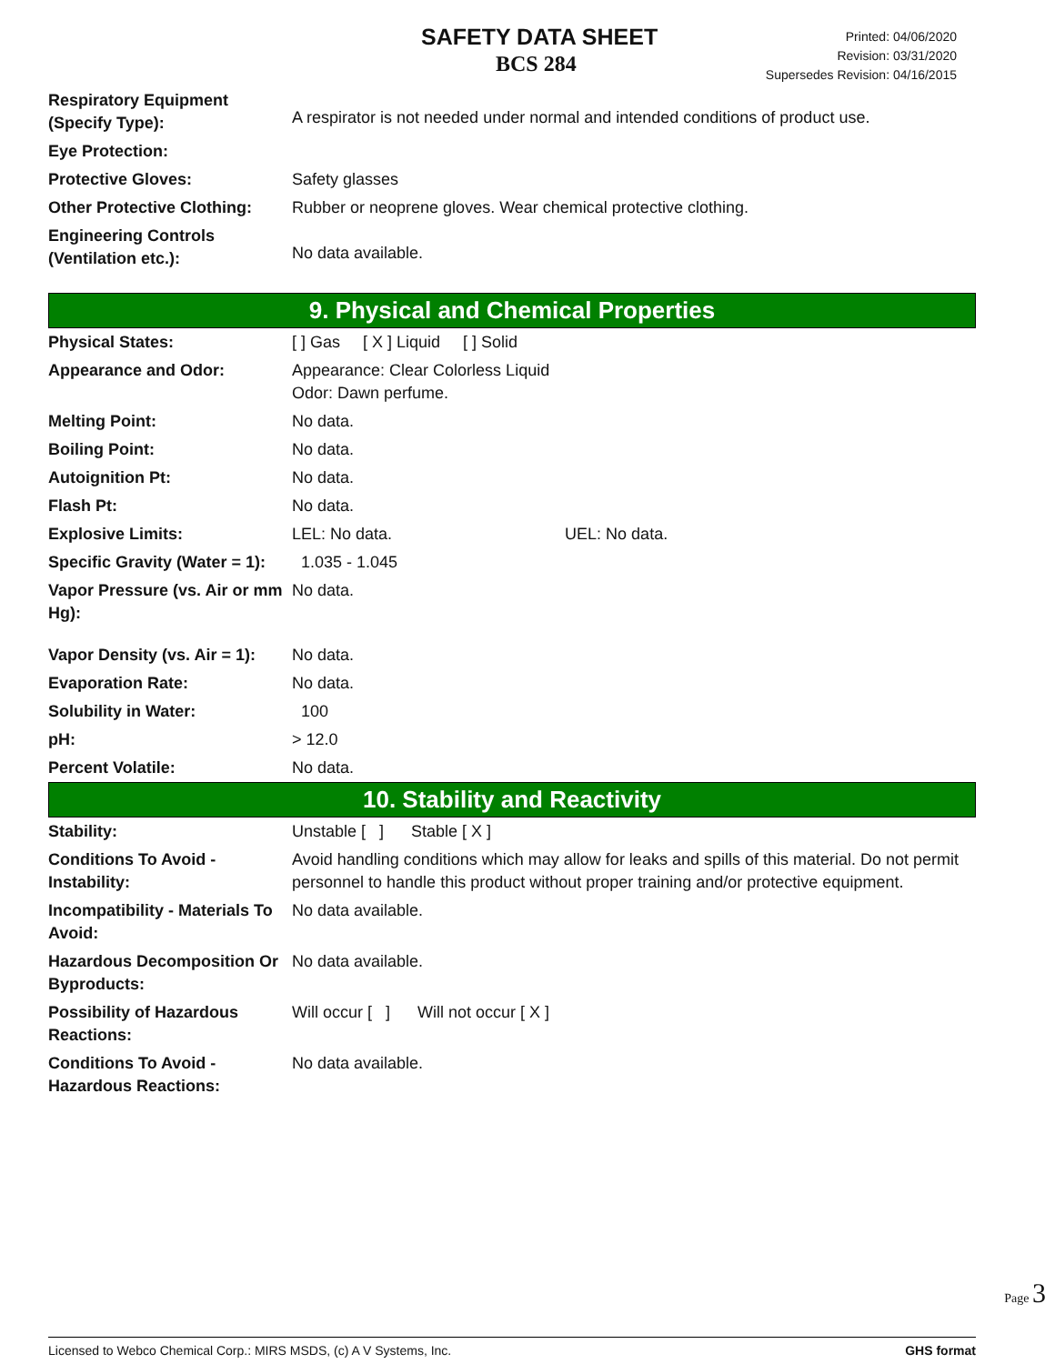SAFETY DATA SHEET
BCS 284
Printed: 04/06/2020
Revision: 03/31/2020
Supersedes Revision: 04/16/2015
| Respiratory Equipment (Specify Type): | A respirator is not needed under normal and intended conditions of product use. |
| Eye Protection: | |
| Protective Gloves: | Safety glasses |
| Other Protective Clothing: | Rubber or neoprene gloves. Wear chemical protective clothing. |
| Engineering Controls (Ventilation etc.): | No data available. |
9. Physical and Chemical Properties
| Physical States: | [ ] Gas [ X ] Liquid [ ] Solid |
| Appearance and Odor: | Appearance: Clear Colorless Liquid Odor: Dawn perfume. |
| Melting Point: | No data. |
| Boiling Point: | No data. |
| Autoignition Pt: | No data. |
| Flash Pt: | No data. |
| Explosive Limits: | LEL: No data. UEL: No data. |
| Specific Gravity (Water = 1): | 1.035 - 1.045 |
| Vapor Pressure (vs. Air or mm Hg): | No data. |
| Vapor Density (vs. Air = 1): | No data. |
| Evaporation Rate: | No data. |
| Solubility in Water: | 100 |
| pH: | > 12.0 |
| Percent Volatile: | No data. |
10. Stability and Reactivity
| Stability: | Unstable [ ] Stable [ X ] |
| Conditions To Avoid - Instability: | Avoid handling conditions which may allow for leaks and spills of this material. Do not permit personnel to handle this product without proper training and/or protective equipment. |
| Incompatibility - Materials To Avoid: | No data available. |
| Hazardous Decomposition Or Byproducts: | No data available. |
| Possibility of Hazardous Reactions: | Will occur [ ] Will not occur [ X ] |
| Conditions To Avoid - Hazardous Reactions: | No data available. |
Page 3
Licensed to Webco Chemical Corp.: MIRS MSDS, (c) A V Systems, Inc. GHS format